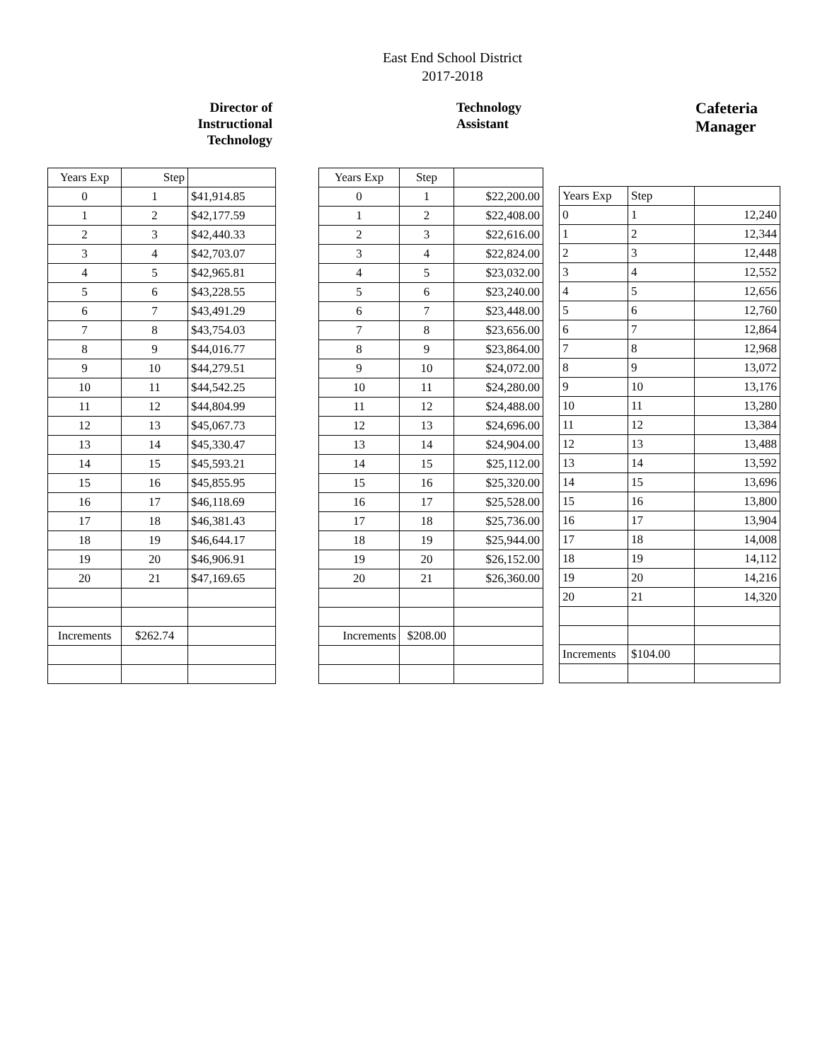East End School District
2017-2018
Director of
Instructional
Technology
| Years Exp | Step | |
| 0 | 1 | $41,914.85 |
| 1 | 2 | $42,177.59 |
| 2 | 3 | $42,440.33 |
| 3 | 4 | $42,703.07 |
| 4 | 5 | $42,965.81 |
| 5 | 6 | $43,228.55 |
| 6 | 7 | $43,491.29 |
| 7 | 8 | $43,754.03 |
| 8 | 9 | $44,016.77 |
| 9 | 10 | $44,279.51 |
| 10 | 11 | $44,542.25 |
| 11 | 12 | $44,804.99 |
| 12 | 13 | $45,067.73 |
| 13 | 14 | $45,330.47 |
| 14 | 15 | $45,593.21 |
| 15 | 16 | $45,855.95 |
| 16 | 17 | $46,118.69 |
| 17 | 18 | $46,381.43 |
| 18 | 19 | $46,644.17 |
| 19 | 20 | $46,906.91 |
| 20 | 21 | $47,169.65 |
| Increments | $262.74 | |
Technology
Assistant
| Years Exp | Step | |
| 0 | 1 | $22,200.00 |
| 1 | 2 | $22,408.00 |
| 2 | 3 | $22,616.00 |
| 3 | 4 | $22,824.00 |
| 4 | 5 | $23,032.00 |
| 5 | 6 | $23,240.00 |
| 6 | 7 | $23,448.00 |
| 7 | 8 | $23,656.00 |
| 8 | 9 | $23,864.00 |
| 9 | 10 | $24,072.00 |
| 10 | 11 | $24,280.00 |
| 11 | 12 | $24,488.00 |
| 12 | 13 | $24,696.00 |
| 13 | 14 | $24,904.00 |
| 14 | 15 | $25,112.00 |
| 15 | 16 | $25,320.00 |
| 16 | 17 | $25,528.00 |
| 17 | 18 | $25,736.00 |
| 18 | 19 | $25,944.00 |
| 19 | 20 | $26,152.00 |
| 20 | 21 | $26,360.00 |
| Increments | $208.00 | |
Cafeteria
Manager
| Years Exp | Step | |
| 0 | 1 | 12,240 |
| 1 | 2 | 12,344 |
| 2 | 3 | 12,448 |
| 3 | 4 | 12,552 |
| 4 | 5 | 12,656 |
| 5 | 6 | 12,760 |
| 6 | 7 | 12,864 |
| 7 | 8 | 12,968 |
| 8 | 9 | 13,072 |
| 9 | 10 | 13,176 |
| 10 | 11 | 13,280 |
| 11 | 12 | 13,384 |
| 12 | 13 | 13,488 |
| 13 | 14 | 13,592 |
| 14 | 15 | 13,696 |
| 15 | 16 | 13,800 |
| 16 | 17 | 13,904 |
| 17 | 18 | 14,008 |
| 18 | 19 | 14,112 |
| 19 | 20 | 14,216 |
| 20 | 21 | 14,320 |
| Increments | $104.00 | |